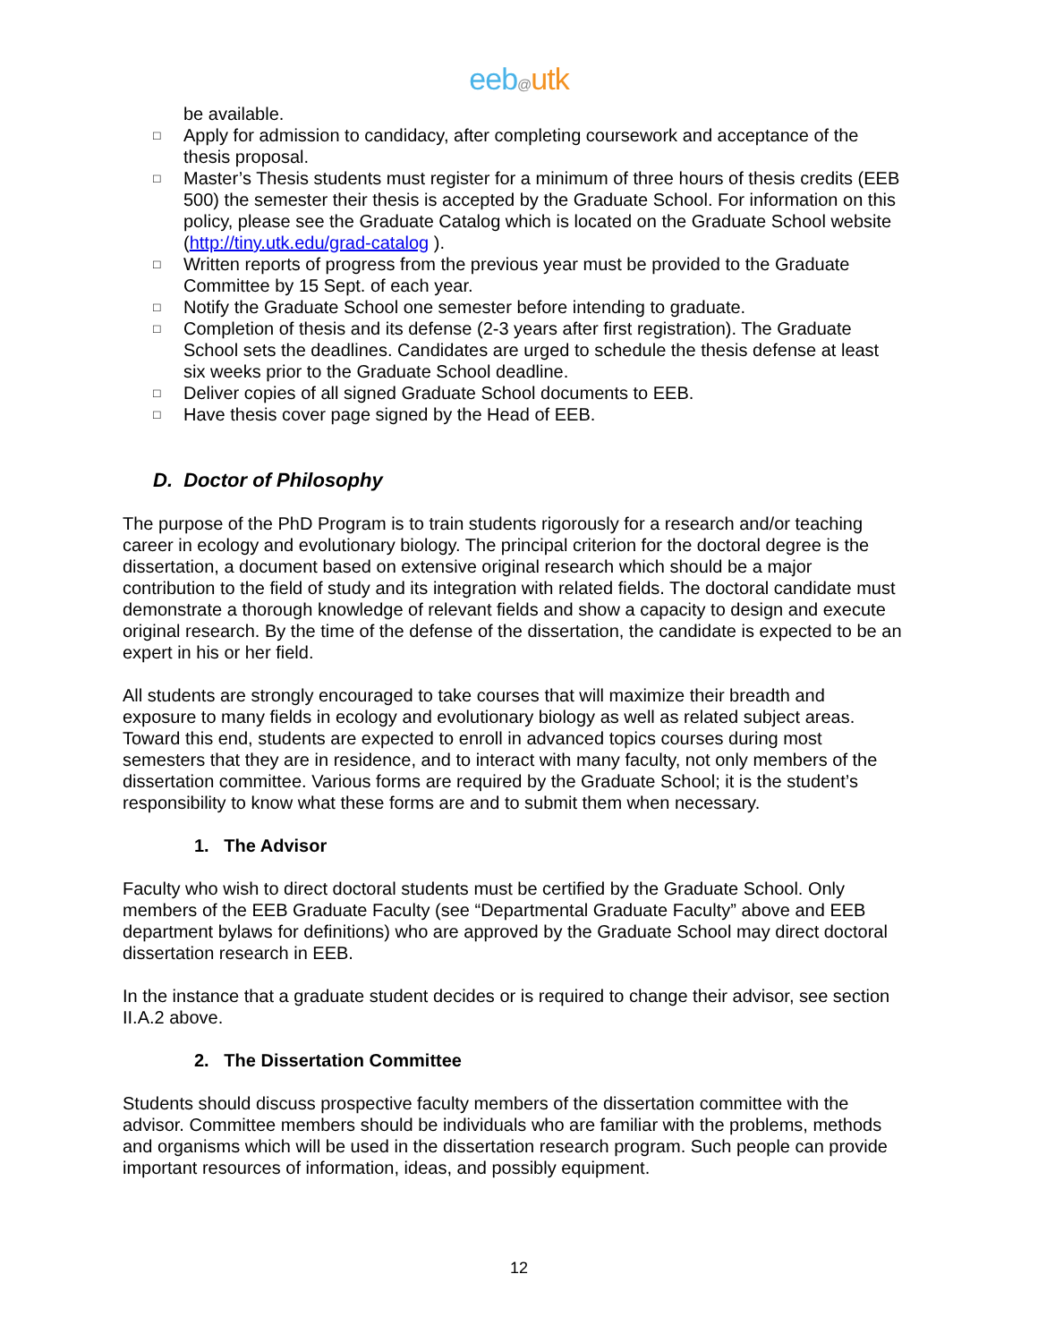eeb@utk
be available.
□ Apply for admission to candidacy, after completing coursework and acceptance of the thesis proposal.
□ Master’s Thesis students must register for a minimum of three hours of thesis credits (EEB 500) the semester their thesis is accepted by the Graduate School. For information on this policy, please see the Graduate Catalog which is located on the Graduate School website (http://tiny.utk.edu/grad-catalog ).
□ Written reports of progress from the previous year must be provided to the Graduate Committee by 15 Sept. of each year.
□ Notify the Graduate School one semester before intending to graduate.
□ Completion of thesis and its defense (2-3 years after first registration). The Graduate School sets the deadlines. Candidates are urged to schedule the thesis defense at least six weeks prior to the Graduate School deadline.
□ Deliver copies of all signed Graduate School documents to EEB.
□ Have thesis cover page signed by the Head of EEB.
D. Doctor of Philosophy
The purpose of the PhD Program is to train students rigorously for a research and/or teaching career in ecology and evolutionary biology. The principal criterion for the doctoral degree is the dissertation, a document based on extensive original research which should be a major contribution to the field of study and its integration with related fields. The doctoral candidate must demonstrate a thorough knowledge of relevant fields and show a capacity to design and execute original research. By the time of the defense of the dissertation, the candidate is expected to be an expert in his or her field.
All students are strongly encouraged to take courses that will maximize their breadth and exposure to many fields in ecology and evolutionary biology as well as related subject areas. Toward this end, students are expected to enroll in advanced topics courses during most semesters that they are in residence, and to interact with many faculty, not only members of the dissertation committee. Various forms are required by the Graduate School; it is the student’s responsibility to know what these forms are and to submit them when necessary.
1. The Advisor
Faculty who wish to direct doctoral students must be certified by the Graduate School. Only members of the EEB Graduate Faculty (see “Departmental Graduate Faculty” above and EEB department bylaws for definitions) who are approved by the Graduate School may direct doctoral dissertation research in EEB.
In the instance that a graduate student decides or is required to change their advisor, see section II.A.2 above.
2. The Dissertation Committee
Students should discuss prospective faculty members of the dissertation committee with the advisor. Committee members should be individuals who are familiar with the problems, methods and organisms which will be used in the dissertation research program. Such people can provide important resources of information, ideas, and possibly equipment.
12